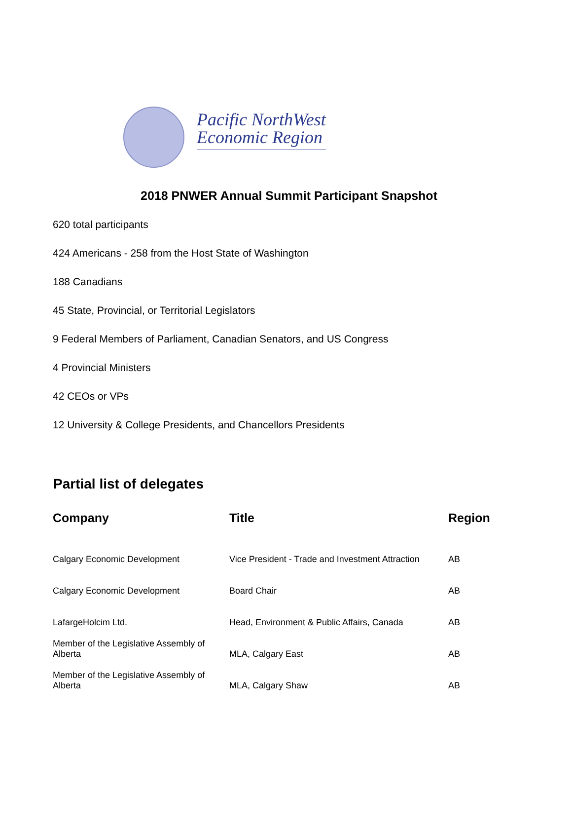Pacific NorthWest
Economic Region
2018 PNWER Annual Summit Participant Snapshot
620 total participants
424 Americans - 258 from the Host State of Washington
188 Canadians
45 State, Provincial, or Territorial Legislators
9 Federal Members of Parliament, Canadian Senators, and US Congress
4 Provincial Ministers
42 CEOs or VPs
12 University & College Presidents, and Chancellors Presidents
Partial list of delegates
| Company | Title | Region |
| --- | --- | --- |
| Calgary Economic Development | Vice President - Trade and Investment Attraction | AB |
| Calgary Economic Development | Board Chair | AB |
| LafargeHolcim Ltd. | Head, Environment & Public Affairs, Canada | AB |
| Member of the Legislative Assembly of Alberta | MLA, Calgary East | AB |
| Member of the Legislative Assembly of Alberta | MLA, Calgary Shaw | AB |